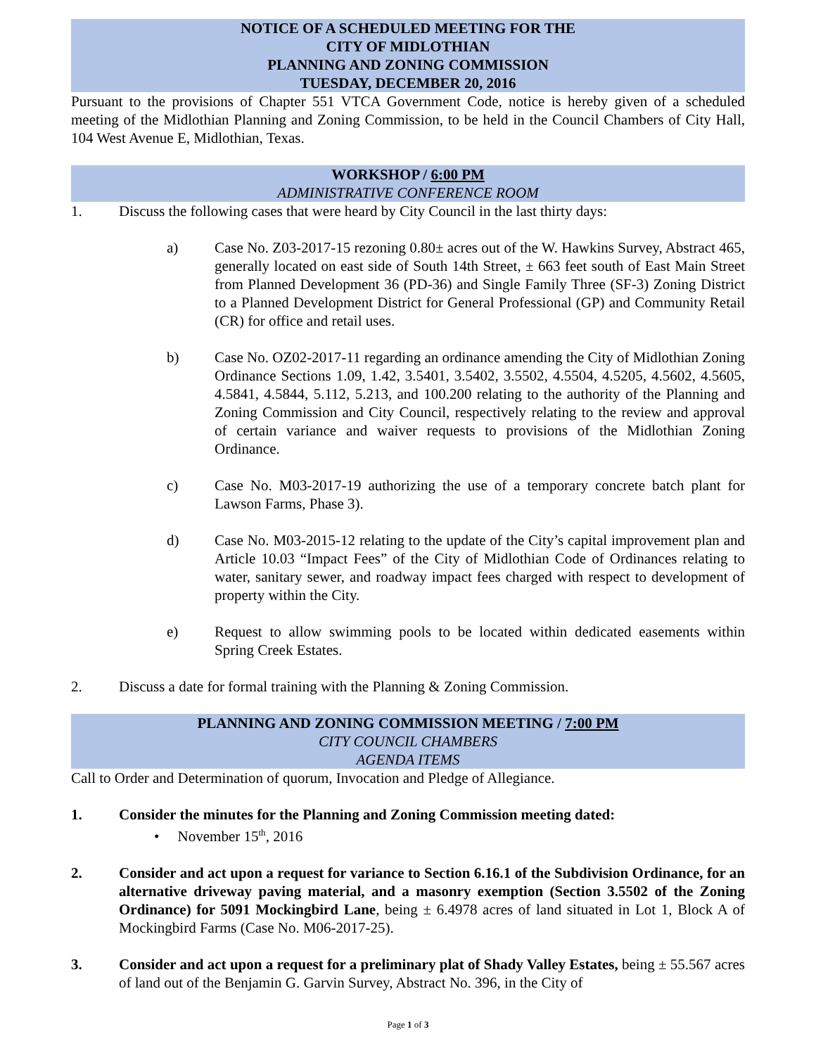NOTICE OF A SCHEDULED MEETING FOR THE
CITY OF MIDLOTHIAN
PLANNING AND ZONING COMMISSION
TUESDAY, DECEMBER 20, 2016
Pursuant to the provisions of Chapter 551 VTCA Government Code, notice is hereby given of a scheduled meeting of the Midlothian Planning and Zoning Commission, to be held in the Council Chambers of City Hall, 104 West Avenue E, Midlothian, Texas.
WORKSHOP / 6:00 PM
ADMINISTRATIVE CONFERENCE ROOM
1. Discuss the following cases that were heard by City Council in the last thirty days:
a) Case No. Z03-2017-15 rezoning 0.80± acres out of the W. Hawkins Survey, Abstract 465, generally located on east side of South 14th Street, ± 663 feet south of East Main Street from Planned Development 36 (PD-36) and Single Family Three (SF-3) Zoning District to a Planned Development District for General Professional (GP) and Community Retail (CR) for office and retail uses.
b) Case No. OZ02-2017-11 regarding an ordinance amending the City of Midlothian Zoning Ordinance Sections 1.09, 1.42, 3.5401, 3.5402, 3.5502, 4.5504, 4.5205, 4.5602, 4.5605, 4.5841, 4.5844, 5.112, 5.213, and 100.200 relating to the authority of the Planning and Zoning Commission and City Council, respectively relating to the review and approval of certain variance and waiver requests to provisions of the Midlothian Zoning Ordinance.
c) Case No. M03-2017-19 authorizing the use of a temporary concrete batch plant for Lawson Farms, Phase 3).
d) Case No. M03-2015-12 relating to the update of the City’s capital improvement plan and Article 10.03 “Impact Fees” of the City of Midlothian Code of Ordinances relating to water, sanitary sewer, and roadway impact fees charged with respect to development of property within the City.
e) Request to allow swimming pools to be located within dedicated easements within Spring Creek Estates.
2. Discuss a date for formal training with the Planning & Zoning Commission.
PLANNING AND ZONING COMMISSION MEETING / 7:00 PM
CITY COUNCIL CHAMBERS
AGENDA ITEMS
Call to Order and Determination of quorum, Invocation and Pledge of Allegiance.
1. Consider the minutes for the Planning and Zoning Commission meeting dated:
• November 15<sup>th</sup>, 2016
2. Consider and act upon a request for variance to Section 6.16.1 of the Subdivision Ordinance, for an alternative driveway paving material, and a masonry exemption (Section 3.5502 of the Zoning Ordinance) for 5091 Mockingbird Lane, being ± 6.4978 acres of land situated in Lot 1, Block A of Mockingbird Farms (Case No. M06-2017-25).
3. Consider and act upon a request for a preliminary plat of Shady Valley Estates, being ± 55.567 acres of land out of the Benjamin G. Garvin Survey, Abstract No. 396, in the City of
Page 1 of 3